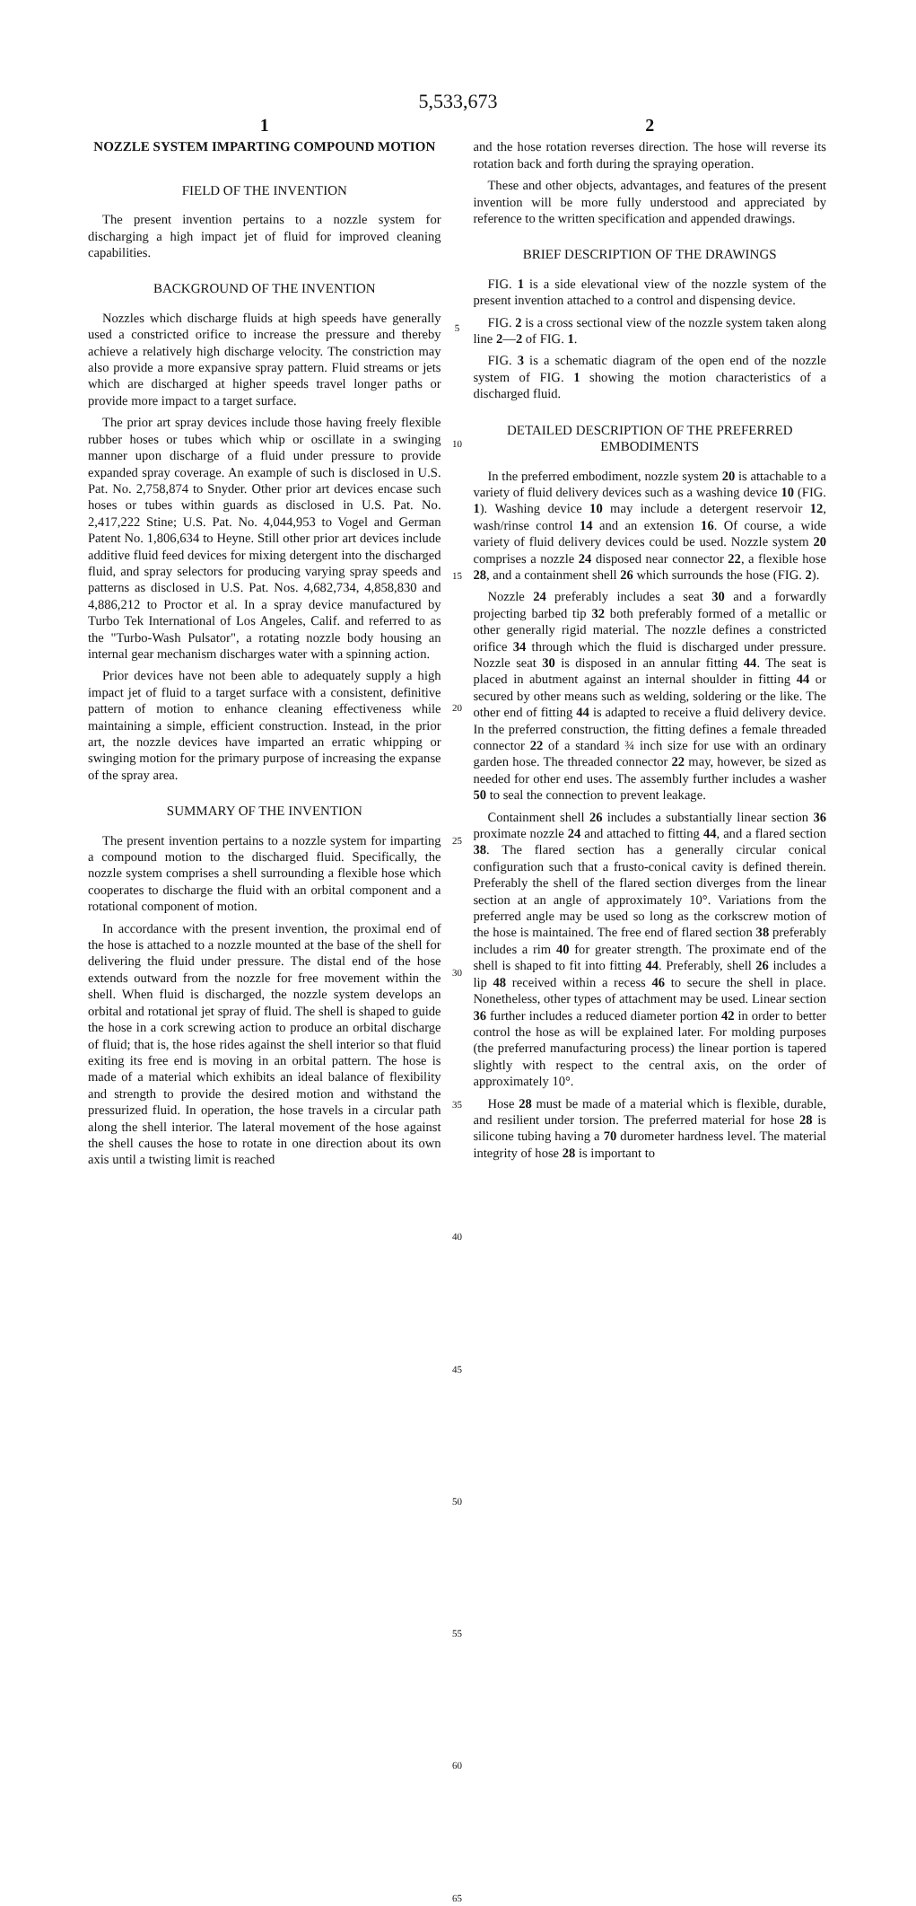5,533,673
1
NOZZLE SYSTEM IMPARTING COMPOUND MOTION
FIELD OF THE INVENTION
The present invention pertains to a nozzle system for discharging a high impact jet of fluid for improved cleaning capabilities.
BACKGROUND OF THE INVENTION
Nozzles which discharge fluids at high speeds have generally used a constricted orifice to increase the pressure and thereby achieve a relatively high discharge velocity. The constriction may also provide a more expansive spray pattern. Fluid streams or jets which are discharged at higher speeds travel longer paths or provide more impact to a target surface.
The prior art spray devices include those having freely flexible rubber hoses or tubes which whip or oscillate in a swinging manner upon discharge of a fluid under pressure to provide expanded spray coverage. An example of such is disclosed in U.S. Pat. No. 2,758,874 to Snyder. Other prior art devices encase such hoses or tubes within guards as disclosed in U.S. Pat. No. 2,417,222 Stine; U.S. Pat. No. 4,044,953 to Vogel and German Patent No. 1,806,634 to Heyne. Still other prior art devices include additive fluid feed devices for mixing detergent into the discharged fluid, and spray selectors for producing varying spray speeds and patterns as disclosed in U.S. Pat. Nos. 4,682,734, 4,858,830 and 4,886,212 to Proctor et al. In a spray device manufactured by Turbo Tek International of Los Angeles, Calif. and referred to as the "Turbo-Wash Pulsator", a rotating nozzle body housing an internal gear mechanism discharges water with a spinning action.
Prior devices have not been able to adequately supply a high impact jet of fluid to a target surface with a consistent, definitive pattern of motion to enhance cleaning effectiveness while maintaining a simple, efficient construction. Instead, in the prior art, the nozzle devices have imparted an erratic whipping or swinging motion for the primary purpose of increasing the expanse of the spray area.
SUMMARY OF THE INVENTION
The present invention pertains to a nozzle system for imparting a compound motion to the discharged fluid. Specifically, the nozzle system comprises a shell surrounding a flexible hose which cooperates to discharge the fluid with an orbital component and a rotational component of motion.
In accordance with the present invention, the proximal end of the hose is attached to a nozzle mounted at the base of the shell for delivering the fluid under pressure. The distal end of the hose extends outward from the nozzle for free movement within the shell. When fluid is discharged, the nozzle system develops an orbital and rotational jet spray of fluid. The shell is shaped to guide the hose in a cork screwing action to produce an orbital discharge of fluid; that is, the hose rides against the shell interior so that fluid exiting its free end is moving in an orbital pattern. The hose is made of a material which exhibits an ideal balance of flexibility and strength to provide the desired motion and withstand the pressurized fluid. In operation, the hose travels in a circular path along the shell interior. The lateral movement of the hose against the shell causes the hose to rotate in one direction about its own axis until a twisting limit is reached
5
10
15
20
25
30
35
40
45
50
55
60
65
2
and the hose rotation reverses direction. The hose will reverse its rotation back and forth during the spraying operation.
These and other objects, advantages, and features of the present invention will be more fully understood and appreciated by reference to the written specification and appended drawings.
BRIEF DESCRIPTION OF THE DRAWINGS
FIG. 1 is a side elevational view of the nozzle system of the present invention attached to a control and dispensing device.
FIG. 2 is a cross sectional view of the nozzle system taken along line 2—2 of FIG. 1.
FIG. 3 is a schematic diagram of the open end of the nozzle system of FIG. 1 showing the motion characteristics of a discharged fluid.
DETAILED DESCRIPTION OF THE PREFERRED EMBODIMENTS
In the preferred embodiment, nozzle system 20 is attachable to a variety of fluid delivery devices such as a washing device 10 (FIG. 1). Washing device 10 may include a detergent reservoir 12, wash/rinse control 14 and an extension 16. Of course, a wide variety of fluid delivery devices could be used. Nozzle system 20 comprises a nozzle 24 disposed near connector 22, a flexible hose 28, and a containment shell 26 which surrounds the hose (FIG. 2).
Nozzle 24 preferably includes a seat 30 and a forwardly projecting barbed tip 32 both preferably formed of a metallic or other generally rigid material. The nozzle defines a constricted orifice 34 through which the fluid is discharged under pressure. Nozzle seat 30 is disposed in an annular fitting 44. The seat is placed in abutment against an internal shoulder in fitting 44 or secured by other means such as welding, soldering or the like. The other end of fitting 44 is adapted to receive a fluid delivery device. In the preferred construction, the fitting defines a female threaded connector 22 of a standard ¾ inch size for use with an ordinary garden hose. The threaded connector 22 may, however, be sized as needed for other end uses. The assembly further includes a washer 50 to seal the connection to prevent leakage.
Containment shell 26 includes a substantially linear section 36 proximate nozzle 24 and attached to fitting 44, and a flared section 38. The flared section has a generally circular conical configuration such that a frusto-conical cavity is defined therein. Preferably the shell of the flared section diverges from the linear section at an angle of approximately 10°. Variations from the preferred angle may be used so long as the corkscrew motion of the hose is maintained. The free end of flared section 38 preferably includes a rim 40 for greater strength. The proximate end of the shell is shaped to fit into fitting 44. Preferably, shell 26 includes a lip 48 received within a recess 46 to secure the shell in place. Nonetheless, other types of attachment may be used. Linear section 36 further includes a reduced diameter portion 42 in order to better control the hose as will be explained later. For molding purposes (the preferred manufacturing process) the linear portion is tapered slightly with respect to the central axis, on the order of approximately 10°.
Hose 28 must be made of a material which is flexible, durable, and resilient under torsion. The preferred material for hose 28 is silicone tubing having a 70 durometer hardness level. The material integrity of hose 28 is important to